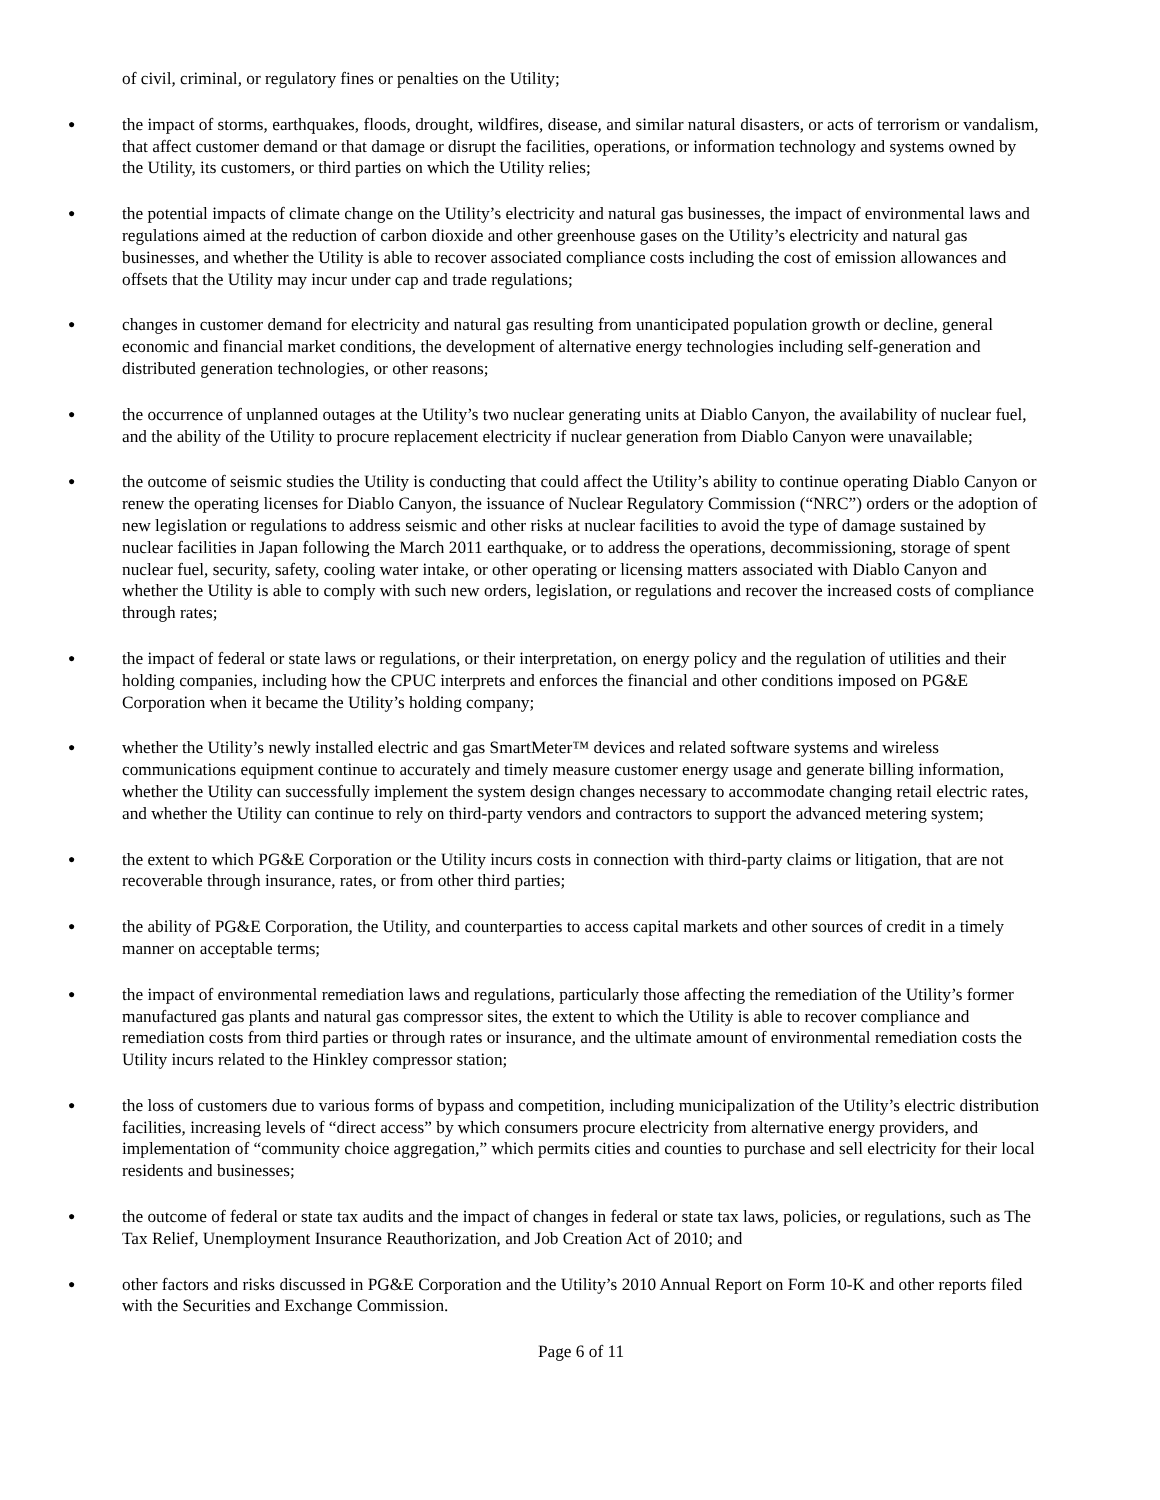of civil, criminal, or regulatory fines or penalties on the Utility;
● the impact of storms, earthquakes, floods, drought, wildfires, disease, and similar natural disasters, or acts of terrorism or vandalism, that affect customer demand or that damage or disrupt the facilities, operations, or information technology and systems owned by the Utility, its customers, or third parties on which the Utility relies;
● the potential impacts of climate change on the Utility’s electricity and natural gas businesses, the impact of environmental laws and regulations aimed at the reduction of carbon dioxide and other greenhouse gases on the Utility’s electricity and natural gas businesses, and whether the Utility is able to recover associated compliance costs including the cost of emission allowances and offsets that the Utility may incur under cap and trade regulations;
● changes in customer demand for electricity and natural gas resulting from unanticipated population growth or decline, general economic and financial market conditions, the development of alternative energy technologies including self-generation and distributed generation technologies, or other reasons;
● the occurrence of unplanned outages at the Utility’s two nuclear generating units at Diablo Canyon, the availability of nuclear fuel, and the ability of the Utility to procure replacement electricity if nuclear generation from Diablo Canyon were unavailable;
● the outcome of seismic studies the Utility is conducting that could affect the Utility’s ability to continue operating Diablo Canyon or renew the operating licenses for Diablo Canyon, the issuance of Nuclear Regulatory Commission (“NRC”) orders or the adoption of new legislation or regulations to address seismic and other risks at nuclear facilities to avoid the type of damage sustained by nuclear facilities in Japan following the March 2011 earthquake, or to address the operations, decommissioning, storage of spent nuclear fuel, security, safety, cooling water intake, or other operating or licensing matters associated with Diablo Canyon and whether the Utility is able to comply with such new orders, legislation, or regulations and recover the increased costs of compliance through rates;
● the impact of federal or state laws or regulations, or their interpretation, on energy policy and the regulation of utilities and their holding companies, including how the CPUC interprets and enforces the financial and other conditions imposed on PG&E Corporation when it became the Utility’s holding company;
● whether the Utility’s newly installed electric and gas SmartMeter™ devices and related software systems and wireless communications equipment continue to accurately and timely measure customer energy usage and generate billing information, whether the Utility can successfully implement the system design changes necessary to accommodate changing retail electric rates, and whether the Utility can continue to rely on third-party vendors and contractors to support the advanced metering system;
● the extent to which PG&E Corporation or the Utility incurs costs in connection with third-party claims or litigation, that are not recoverable through insurance, rates, or from other third parties;
● the ability of PG&E Corporation, the Utility, and counterparties to access capital markets and other sources of credit in a timely manner on acceptable terms;
● the impact of environmental remediation laws and regulations, particularly those affecting the remediation of the Utility’s former manufactured gas plants and natural gas compressor sites, the extent to which the Utility is able to recover compliance and remediation costs from third parties or through rates or insurance, and the ultimate amount of environmental remediation costs the Utility incurs related to the Hinkley compressor station;
● the loss of customers due to various forms of bypass and competition, including municipalization of the Utility’s electric distribution facilities, increasing levels of “direct access” by which consumers procure electricity from alternative energy providers, and implementation of “community choice aggregation,” which permits cities and counties to purchase and sell electricity for their local residents and businesses;
● the outcome of federal or state tax audits and the impact of changes in federal or state tax laws, policies, or regulations, such as The Tax Relief, Unemployment Insurance Reauthorization, and Job Creation Act of 2010; and
● other factors and risks discussed in PG&E Corporation and the Utility’s 2010 Annual Report on Form 10-K and other reports filed with the Securities and Exchange Commission.
Page 6 of 11